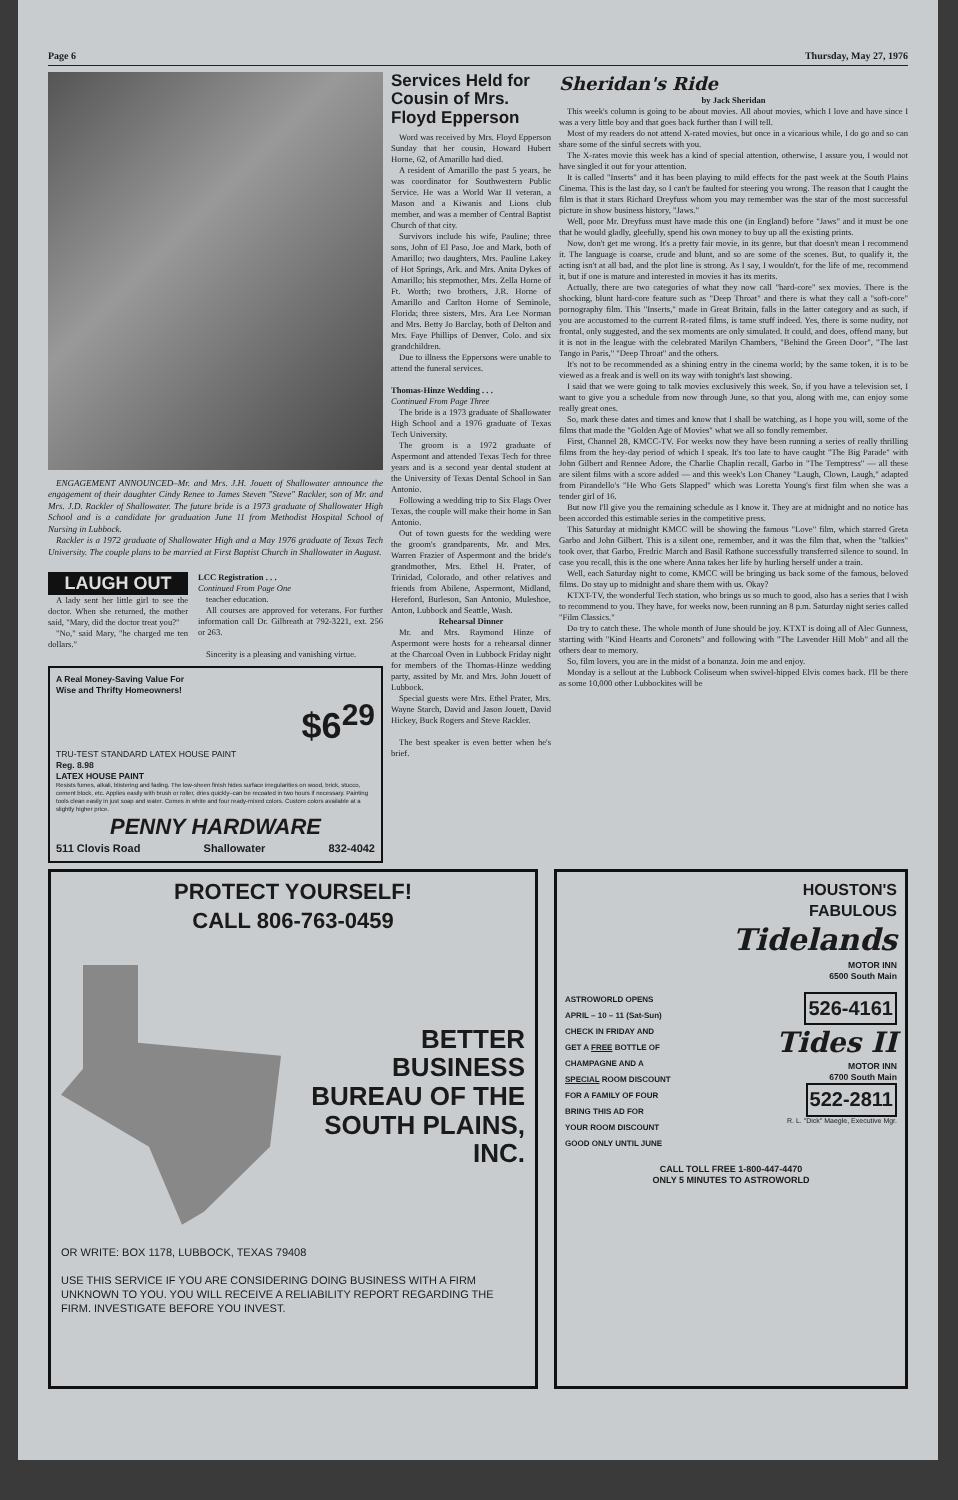Page 6 Thursday, May 27, 1976
ENGAGEMENT ANNOUNCED–Mr. and Mrs. J.H. Jouett of Shallowater announce the engagement of their daughter Cindy Renee to James Steven "Steve" Rackler, son of Mr. and Mrs. J.D. Rackler of Shallowater. The future bride is a 1973 graduate of Shallowater High School and is a candidate for graduation June 11 from Methodist Hospital School of Nursing in Lubbock.
Rackler is a 1972 graduate of Shallowater High and a May 1976 graduate of Texas Tech University. The couple plans to be married at First Baptist Church in Shallowater in August.
LAUGH OUT
A lady sent her little girl to see the doctor. When she returned, the mother said, "Mary, did the doctor treat you?"
"No," said Mary, "he charged me ten dollars."
LCC Registration . . .
Continued From Page One
teacher education.
All courses are approved for veterans. For further information call Dr. Gilbreath at 792-3221, ext. 256 or 263.
Sincerity is a pleasing and vanishing virtue.
A Real Money-Saving Value For
Wise and Thrifty Homeowners!
$6<sup>29</sup>
TRU-TEST STANDARD LATEX HOUSE PAINT
Reg. 8.98
LATEX HOUSE PAINT
Resists fumes, alkali, blistering and fading. The low-sheen finish hides surface irregularities on wood, brick, stucco, cement block, etc. Applies easily with brush or roller, dries quickly–can be recoated in two hours if necessary. Painting tools clean easily in just soap and water. Comes in white and four ready-mixed colors. Custom colors available at a slightly higher price.
PENNY HARDWARE
511 Clovis Road Shallowater 832-4042
Services Held for Cousin of Mrs. Floyd Epperson
Word was received by Mrs. Floyd Epperson Sunday that her cousin, Howard Hubert Horne, 62, of Amarillo had died.
A resident of Amarillo the past 5 years, he was coordinator for Southwestern Public Service. He was a World War II veteran, a Mason and a Kiwanis and Lions club member, and was a member of Central Baptist Church of that city.
Survivors include his wife, Pauline; three sons, John of El Paso, Joe and Mark, both of Amarillo; two daughters, Mrs. Pauline Lakey of Hot Springs, Ark. and Mrs. Anita Dykes of Amarillo; his stepmother, Mrs. Zella Horne of Ft. Worth; two brothers, J.R. Horne of Amarillo and Carlton Horne of Seminole, Florida; three sisters, Mrs. Ara Lee Norman and Mrs. Betty Jo Barclay, both of Delton and Mrs. Faye Phillips of Denver, Colo. and six grandchildren.
Due to illness the Eppersons were unable to attend the funeral services.
Thomas-Hinze Wedding . . .
Continued From Page Three
The bride is a 1973 graduate of Shallowater High School and a 1976 graduate of Texas Tech University.
The groom is a 1972 graduate of Aspermont and attended Texas Tech for three years and is a second year dental student at the University of Texas Dental School in San Antonio.
Following a wedding trip to Six Flags Over Texas, the couple will make their home in San Antonio.
Out of town guests for the wedding were the groom's grandparents, Mr. and Mrs. Warren Frazier of Aspermont and the bride's grandmother, Mrs. Ethel H. Prater, of Trinidad, Colorado, and other relatives and friends from Abilene, Aspermont, Midland, Hereford, Burleson, San Antonio, Muleshoe, Anton, Lubbock and Seattle, Wash.
Rehearsal Dinner
Mr. and Mrs. Raymond Hinze of Aspermont were hosts for a rehearsal dinner at the Charcoal Oven in Lubbock Friday night for members of the Thomas-Hinze wedding party, assited by Mr. and Mrs. John Jouett of Lubbock.
Special guests were Mrs. Ethel Prater, Mrs. Wayne Starch, David and Jason Jouett, David Hickey, Buck Rogers and Steve Rackler.
The best speaker is even better when he's brief.
Sheridan's Ride
by Jack Sheridan
This week's column is going to be about movies. All about movies, which I love and have since I was a very little boy and that goes back further than I will tell.
Most of my readers do not attend X-rated movies, but once in a vicarious while, I do go and so can share some of the sinful secrets with you.
The X-rates movie this week has a kind of special attention, otherwise, I assure you, I would not have singled it out for your attention.
It is called "Inserts" and it has been playing to mild effects for the past week at the South Plains Cinema. This is the last day, so I can't be faulted for steering you wrong. The reason that I caught the film is that it stars Richard Dreyfuss whom you may remember was the star of the most successful picture in show business history, "Jaws."
Well, poor Mr. Dreyfuss must have made this one (in England) before "Jaws" and it must be one that he would gladly, gleefully, spend his own money to buy up all the existing prints.
Now, don't get me wrong. It's a pretty fair movie, in its genre, but that doesn't mean I recommend it. The language is coarse, crude and blunt, and so are some of the scenes. But, to qualify it, the acting isn't at all bad, and the plot line is strong. As I say, I wouldn't, for the life of me, recommend it, but if one is mature and interested in movies it has its merits.
Actually, there are two categories of what they now call "hard-core" sex movies. There is the shocking, blunt hard-core feature such as "Deep Throat" and there is what they call a "soft-core" pornography film. This "Inserts," made in Great Britain, falls in the latter category and as such, if you are accustomed to the current R-rated films, is tame stuff indeed. Yes, there is some nudity, not frontal, only suggested, and the sex moments are only simulated. It could, and does, offend many, but it is not in the league with the celebrated Marilyn Chambers, "Behind the Green Door", "The last Tango in Paris," "Deep Throat" and the others.
It's not to be recommended as a shining entry in the cinema world; by the same token, it is to be viewed as a freak and is well on its way with tonight's last showing.
I said that we were going to talk movies exclusively this week. So, if you have a television set, I want to give you a schedule from now through June, so that you, along with me, can enjoy some really great ones.
So, mark these dates and times and know that I shall be watching, as I hope you will, some of the films that made the "Golden Age of Movies" what we all so fondly remember.
First, Channel 28, KMCC-TV. For weeks now they have been running a series of really thrilling films from the hey-day period of which I speak. It's too late to have caught "The Big Parade" with John Gilbert and Rennee Adore, the Charlie Chaplin recall, Garbo in "The Temptress" — all these are silent films with a score added — and this week's Lon Chaney "Laugh, Clown, Laugh," adapted from Pirandello's "He Who Gets Slapped" which was Loretta Young's first film when she was a tender girl of 16.
But now I'll give you the remaining schedule as I know it. They are at midnight and no notice has been accorded this estimable series in the competitive press.
This Saturday at midnight KMCC will be showing the famous "Love" film, which starred Greta Garbo and John Gilbert. This is a silent one, remember, and it was the film that, when the "talkies" took over, that Garbo, Fredric March and Basil Rathone successfully transferred silence to sound. In case you recall, this is the one where Anna takes her life by hurling herself under a train.
Well, each Saturday night to come, KMCC will be bringing us back some of the famous, beloved films. Do stay up to midnight and share them with us. Okay?
KTXT-TV, the wonderful Tech station, who brings us so much to good, also has a series that I wish to recommend to you. They have, for weeks now, been running an 8 p.m. Saturday night series called "Film Classics."
Do try to catch these. The whole month of June should be joy. KTXT is doing all of Alec Gunness, starting with "Kind Hearts and Coronets" and following with "The Lavender Hill Mob" and all the others dear to memory.
So, film lovers, you are in the midst of a bonanza. Join me and enjoy.
Monday is a sellout at the Lubbock Coliseum when swivel-hipped Elvis comes back. I'll be there as some 10,000 other Lubbockites will be
PROTECT YOURSELF!
CALL 806-763-0459
BETTER BUSINESS BUREAU OF THE SOUTH PLAINS, INC.
OR WRITE: BOX 1178, LUBBOCK, TEXAS 79408
USE THIS SERVICE IF YOU ARE CONSIDERING DOING BUSINESS WITH A FIRM UNKNOWN TO YOU. YOU WILL RECEIVE A RELIABILITY REPORT REGARDING THE FIRM. INVESTIGATE BEFORE YOU INVEST.
HOUSTON'S
FABULOUS
Tidelands
MOTOR INN
6500 South Main
ASTROWORLD OPENS
APRIL – 10 – 11 (Sat-Sun)
CHECK IN FRIDAY AND
GET A FREE BOTTLE OF
CHAMPAGNE AND A
SPECIAL ROOM DISCOUNT
FOR A FAMILY OF FOUR
BRING THIS AD FOR
YOUR ROOM DISCOUNT
GOOD ONLY UNTIL JUNE
526-4161
Tides II
MOTOR INN
6700 South Main
522-2811
R. L. "Dick" Maegle, Executive Mgr.
CALL TOLL FREE 1-800-447-4470
ONLY 5 MINUTES TO ASTROWORLD